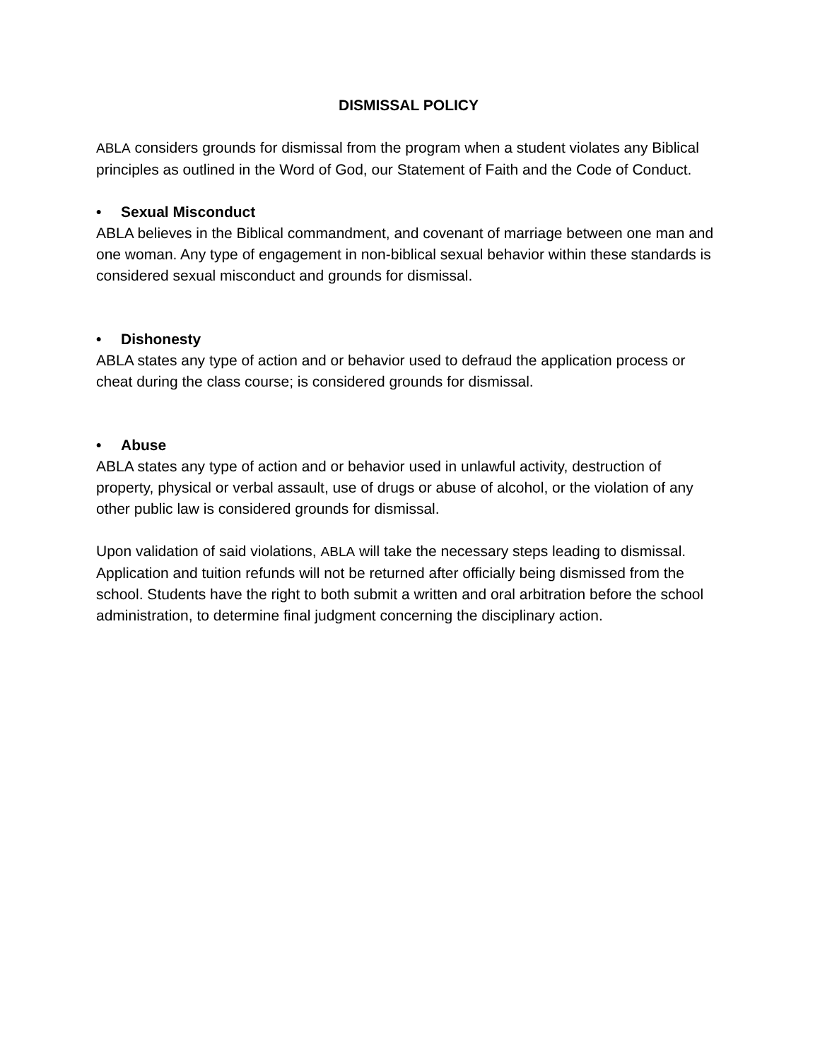DISMISSAL POLICY
ABLA considers grounds for dismissal from the program when a student violates any Biblical principles as outlined in the Word of God, our Statement of Faith and the Code of Conduct.
• Sexual Misconduct
ABLA believes in the Biblical commandment, and covenant of marriage between one man and one woman. Any type of engagement in non-biblical sexual behavior within these standards is considered sexual misconduct and grounds for dismissal.
• Dishonesty
ABLA states any type of action and or behavior used to defraud the application process or cheat during the class course; is considered grounds for dismissal.
• Abuse
ABLA states any type of action and or behavior used in unlawful activity, destruction of property, physical or verbal assault, use of drugs or abuse of alcohol, or the violation of any other public law is considered grounds for dismissal.
Upon validation of said violations, ABLA will take the necessary steps leading to dismissal. Application and tuition refunds will not be returned after officially being dismissed from the school. Students have the right to both submit a written and oral arbitration before the school administration, to determine final judgment concerning the disciplinary action.